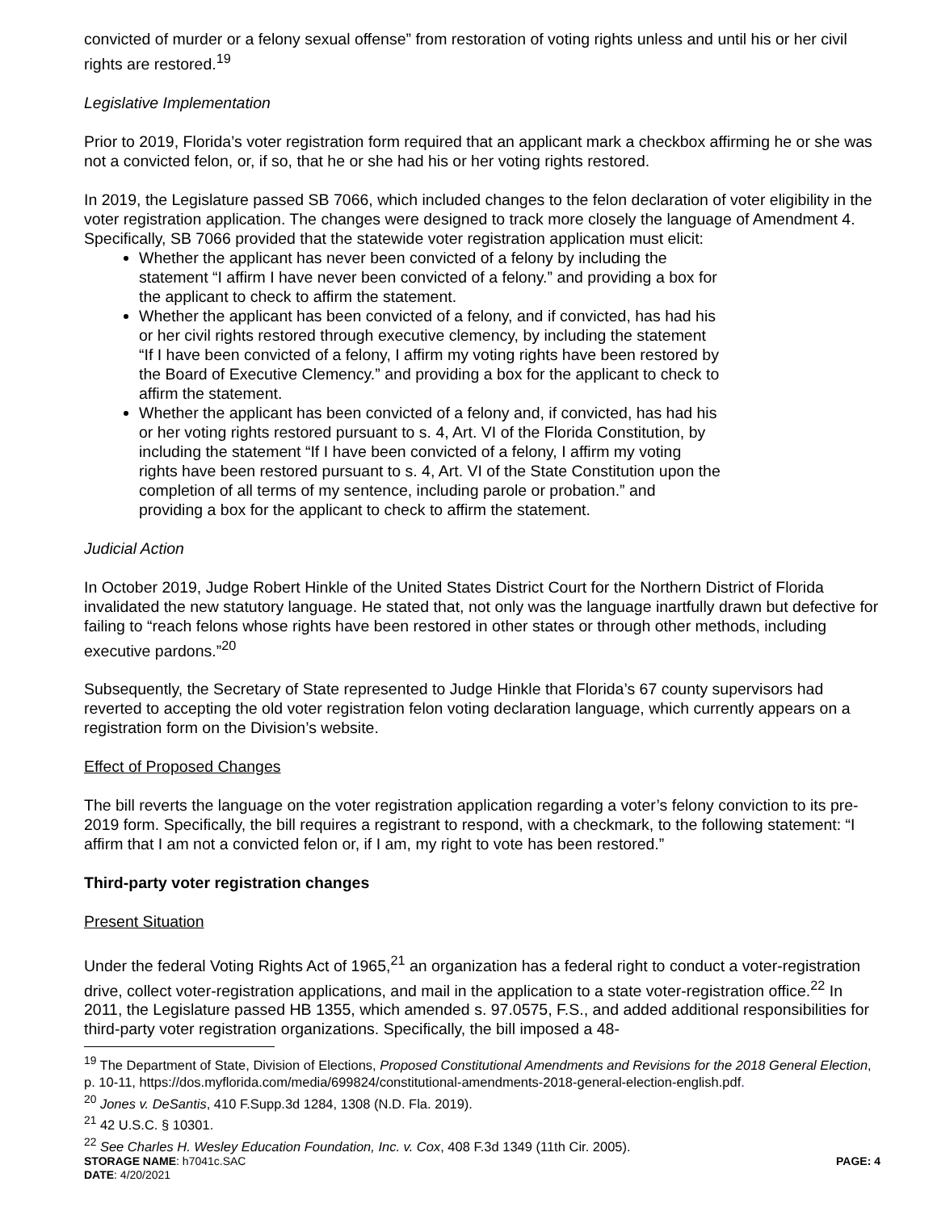convicted of murder or a felony sexual offense” from restoration of voting rights unless and until his or her civil rights are restored.<sup>19</sup>
Legislative Implementation
Prior to 2019, Florida’s voter registration form required that an applicant mark a checkbox affirming he or she was not a convicted felon, or, if so, that he or she had his or her voting rights restored.
In 2019, the Legislature passed SB 7066, which included changes to the felon declaration of voter eligibility in the voter registration application. The changes were designed to track more closely the language of Amendment 4. Specifically, SB 7066 provided that the statewide voter registration application must elicit:
Whether the applicant has never been convicted of a felony by including the statement “I affirm I have never been convicted of a felony.” and providing a box for the applicant to check to affirm the statement.
Whether the applicant has been convicted of a felony, and if convicted, has had his or her civil rights restored through executive clemency, by including the statement “If I have been convicted of a felony, I affirm my voting rights have been restored by the Board of Executive Clemency.” and providing a box for the applicant to check to affirm the statement.
Whether the applicant has been convicted of a felony and, if convicted, has had his or her voting rights restored pursuant to s. 4, Art. VI of the Florida Constitution, by including the statement “If I have been convicted of a felony, I affirm my voting rights have been restored pursuant to s. 4, Art. VI of the State Constitution upon the completion of all terms of my sentence, including parole or probation.” and providing a box for the applicant to check to affirm the statement.
Judicial Action
In October 2019, Judge Robert Hinkle of the United States District Court for the Northern District of Florida invalidated the new statutory language. He stated that, not only was the language inartfully drawn but defective for failing to “reach felons whose rights have been restored in other states or through other methods, including executive pardons.”<sup>20</sup>
Subsequently, the Secretary of State represented to Judge Hinkle that Florida’s 67 county supervisors had reverted to accepting the old voter registration felon voting declaration language, which currently appears on a registration form on the Division’s website.
Effect of Proposed Changes
The bill reverts the language on the voter registration application regarding a voter’s felony conviction to its pre-2019 form. Specifically, the bill requires a registrant to respond, with a checkmark, to the following statement: “I affirm that I am not a convicted felon or, if I am, my right to vote has been restored.”
Third-party voter registration changes
Present Situation
Under the federal Voting Rights Act of 1965,<sup>21</sup> an organization has a federal right to conduct a voter-registration drive, collect voter-registration applications, and mail in the application to a state voter-registration office.<sup>22</sup> In 2011, the Legislature passed HB 1355, which amended s. 97.0575, F.S., and added additional responsibilities for third-party voter registration organizations. Specifically, the bill imposed a 48-
<sup>19</sup> The Department of State, Division of Elections, Proposed Constitutional Amendments and Revisions for the 2018 General Election, p. 10-11, https://dos.myflorida.com/media/699824/constitutional-amendments-2018-general-election-english.pdf.
<sup>20</sup> Jones v. DeSantis, 410 F.Supp.3d 1284, 1308 (N.D. Fla. 2019).
<sup>21</sup> 42 U.S.C. § 10301.
<sup>22</sup> See Charles H. Wesley Education Foundation, Inc. v. Cox, 408 F.3d 1349 (11th Cir. 2005).
STORAGE NAME: h7041c.SAC PAGE: 4
DATE: 4/20/2021